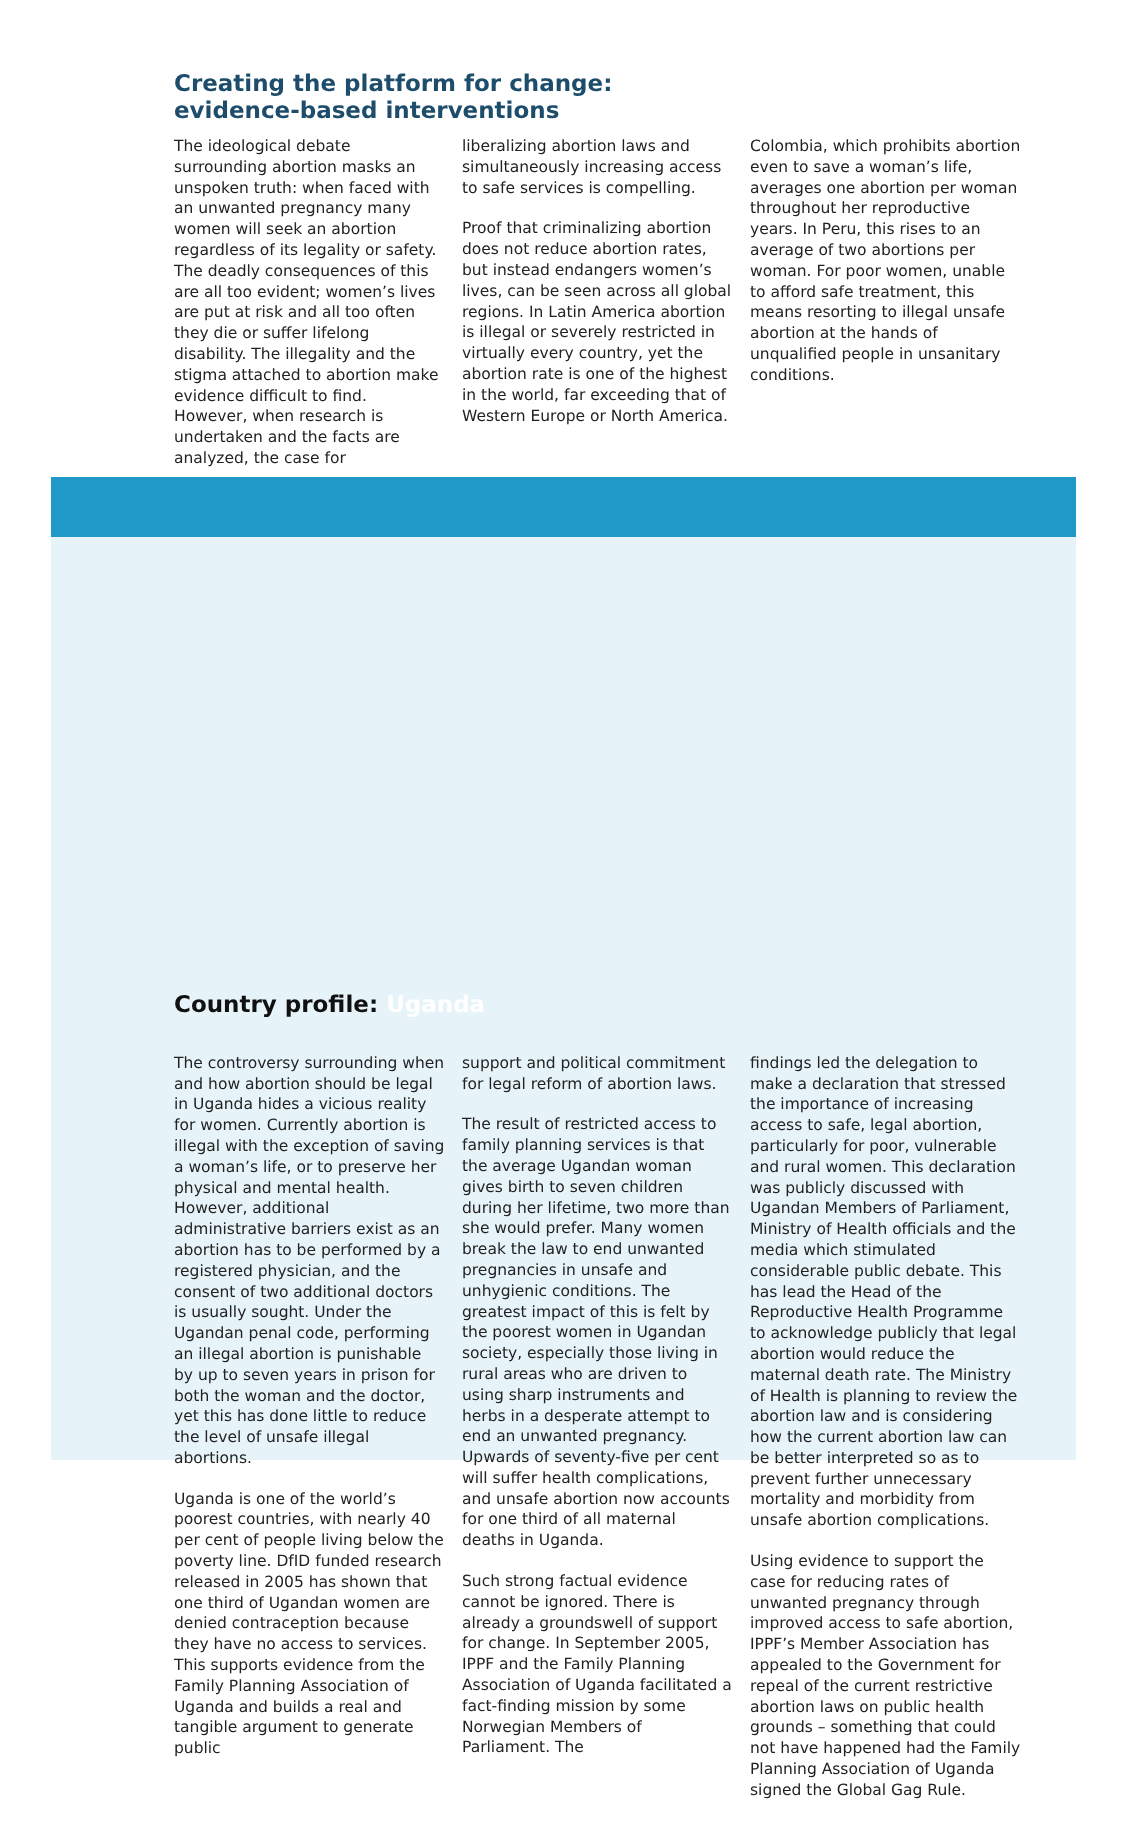Creating the platform for change:
evidence-based interventions
The ideological debate surrounding abortion masks an unspoken truth: when faced with an unwanted pregnancy many women will seek an abortion regardless of its legality or safety. The deadly consequences of this are all too evident; women’s lives are put at risk and all too often they die or suffer lifelong disability. The illegality and the stigma attached to abortion make evidence difficult to find. However, when research is undertaken and the facts are analyzed, the case for
liberalizing abortion laws and simultaneously increasing access to safe services is compelling.
Proof that criminalizing abortion does not reduce abortion rates, but instead endangers women’s lives, can be seen across all global regions. In Latin America abortion is illegal or severely restricted in virtually every country, yet the abortion rate is one of the highest in the world, far exceeding that of Western Europe or North America.
Colombia, which prohibits abortion even to save a woman’s life, averages one abortion per woman throughout her reproductive years. In Peru, this rises to an average of two abortions per woman. For poor women, unable to afford safe treatment, this means resorting to illegal unsafe abortion at the hands of unqualified people in unsanitary conditions.
Country profile: Uganda
The controversy surrounding when and how abortion should be legal in Uganda hides a vicious reality for women. Currently abortion is illegal with the exception of saving a woman’s life, or to preserve her physical and mental health. However, additional administrative barriers exist as an abortion has to be performed by a registered physician, and the consent of two additional doctors is usually sought. Under the Ugandan penal code, performing an illegal abortion is punishable by up to seven years in prison for both the woman and the doctor, yet this has done little to reduce the level of unsafe illegal abortions.
Uganda is one of the world’s poorest countries, with nearly 40 per cent of people living below the poverty line. DfID funded research released in 2005 has shown that one third of Ugandan women are denied contraception because they have no access to services. This supports evidence from the Family Planning Association of Uganda and builds a real and tangible argument to generate public
support and political commitment for legal reform of abortion laws.
The result of restricted access to family planning services is that the average Ugandan woman gives birth to seven children during her lifetime, two more than she would prefer. Many women break the law to end unwanted pregnancies in unsafe and unhygienic conditions. The greatest impact of this is felt by the poorest women in Ugandan society, especially those living in rural areas who are driven to using sharp instruments and herbs in a desperate attempt to end an unwanted pregnancy. Upwards of seventy-five per cent will suffer health complications, and unsafe abortion now accounts for one third of all maternal deaths in Uganda.
Such strong factual evidence cannot be ignored. There is already a groundswell of support for change. In September 2005, IPPF and the Family Planning Association of Uganda facilitated a fact-finding mission by some Norwegian Members of Parliament. The
findings led the delegation to make a declaration that stressed the importance of increasing access to safe, legal abortion, particularly for poor, vulnerable and rural women. This declaration was publicly discussed with Ugandan Members of Parliament, Ministry of Health officials and the media which stimulated considerable public debate. This has lead the Head of the Reproductive Health Programme to acknowledge publicly that legal abortion would reduce the maternal death rate. The Ministry of Health is planning to review the abortion law and is considering how the current abortion law can be better interpreted so as to prevent further unnecessary mortality and morbidity from unsafe abortion complications.
Using evidence to support the case for reducing rates of unwanted pregnancy through improved access to safe abortion, IPPF’s Member Association has appealed to the Government for repeal of the current restrictive abortion laws on public health grounds – something that could not have happened had the Family Planning Association of Uganda signed the Global Gag Rule.